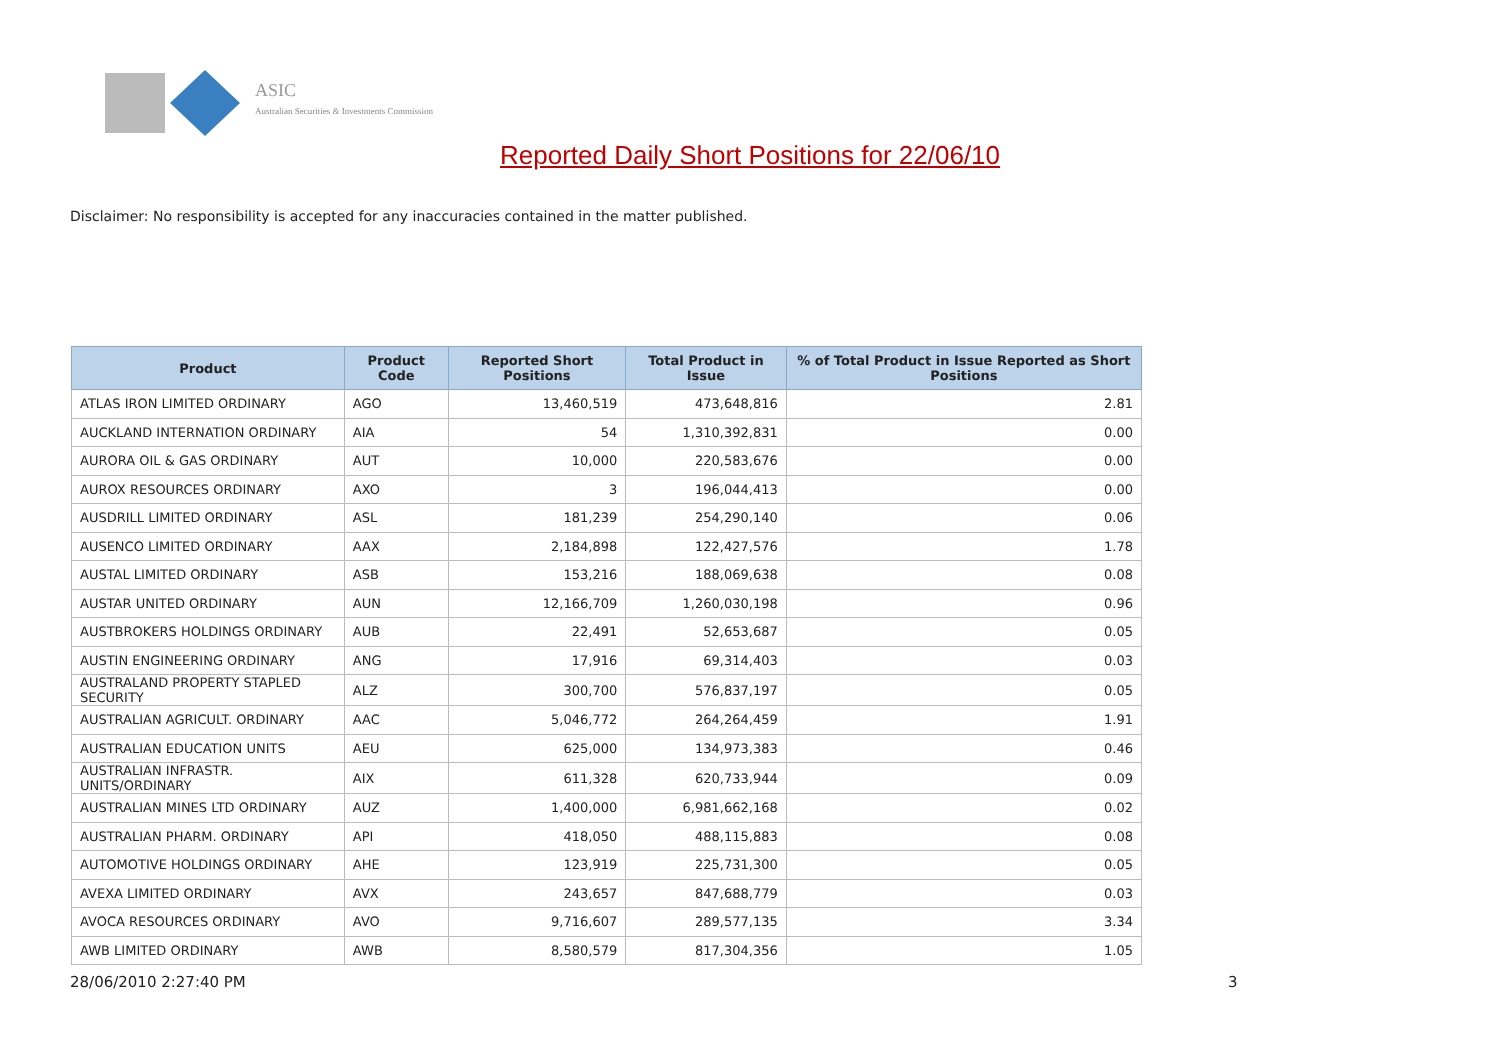ASIC
Australian Securities & Investments Commission
Reported Daily Short Positions for 22/06/10
Disclaimer: No responsibility is accepted for any inaccuracies contained in the matter published.
| Product | Product Code | Reported Short Positions | Total Product in Issue | % of Total Product in Issue Reported as Short Positions |
| --- | --- | --- | --- | --- |
| ATLAS IRON LIMITED ORDINARY | AGO | 13,460,519 | 473,648,816 | 2.81 |
| AUCKLAND INTERNATION ORDINARY | AIA | 54 | 1,310,392,831 | 0.00 |
| AURORA OIL & GAS ORDINARY | AUT | 10,000 | 220,583,676 | 0.00 |
| AUROX RESOURCES ORDINARY | AXO | 3 | 196,044,413 | 0.00 |
| AUSDRILL LIMITED ORDINARY | ASL | 181,239 | 254,290,140 | 0.06 |
| AUSENCO LIMITED ORDINARY | AAX | 2,184,898 | 122,427,576 | 1.78 |
| AUSTAL LIMITED ORDINARY | ASB | 153,216 | 188,069,638 | 0.08 |
| AUSTAR UNITED ORDINARY | AUN | 12,166,709 | 1,260,030,198 | 0.96 |
| AUSTBROKERS HOLDINGS ORDINARY | AUB | 22,491 | 52,653,687 | 0.05 |
| AUSTIN ENGINEERING ORDINARY | ANG | 17,916 | 69,314,403 | 0.03 |
| AUSTRALAND PROPERTY STAPLED SECURITY | ALZ | 300,700 | 576,837,197 | 0.05 |
| AUSTRALIAN AGRICULT. ORDINARY | AAC | 5,046,772 | 264,264,459 | 1.91 |
| AUSTRALIAN EDUCATION UNITS | AEU | 625,000 | 134,973,383 | 0.46 |
| AUSTRALIAN INFRASTR. UNITS/ORDINARY | AIX | 611,328 | 620,733,944 | 0.09 |
| AUSTRALIAN MINES LTD ORDINARY | AUZ | 1,400,000 | 6,981,662,168 | 0.02 |
| AUSTRALIAN PHARM. ORDINARY | API | 418,050 | 488,115,883 | 0.08 |
| AUTOMOTIVE HOLDINGS ORDINARY | AHE | 123,919 | 225,731,300 | 0.05 |
| AVEXA LIMITED ORDINARY | AVX | 243,657 | 847,688,779 | 0.03 |
| AVOCA RESOURCES ORDINARY | AVO | 9,716,607 | 289,577,135 | 3.34 |
| AWB LIMITED ORDINARY | AWB | 8,580,579 | 817,304,356 | 1.05 |
28/06/2010 2:27:40 PM 3